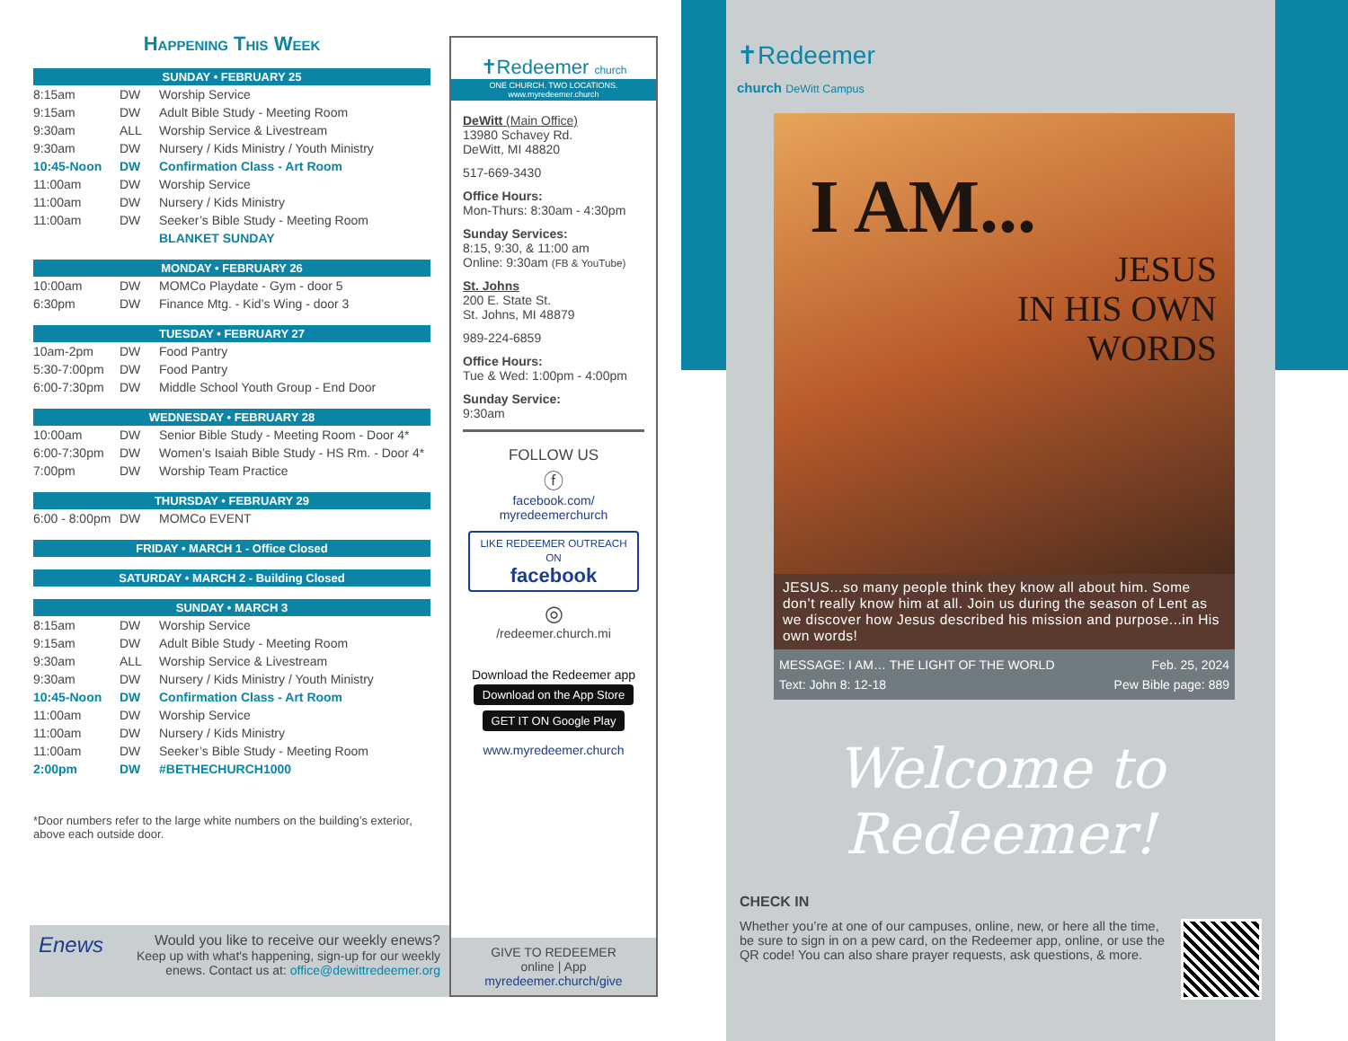Happening This Week
SUNDAY • FEBRUARY 25
| 8:15am | DW | Worship Service |
| 9:15am | DW | Adult Bible Study - Meeting Room |
| 9:30am | ALL | Worship Service & Livestream |
| 9:30am | DW | Nursery / Kids Ministry / Youth Ministry |
| 10:45-Noon | DW | Confirmation Class - Art Room |
| 11:00am | DW | Worship Service |
| 11:00am | DW | Nursery / Kids Ministry |
| 11:00am | DW | Seeker’s Bible Study - Meeting Room |
| | | BLANKET SUNDAY |
MONDAY • FEBRUARY 26
| 10:00am | DW | MOMCo Playdate - Gym - door 5 |
| 6:30pm | DW | Finance Mtg. - Kid’s Wing - door 3 |
TUESDAY • FEBRUARY 27
| 10am-2pm | DW | Food Pantry |
| 5:30-7:00pm | DW | Food Pantry |
| 6:00-7:30pm | DW | Middle School Youth Group - End Door |
WEDNESDAY • FEBRUARY 28
| 10:00am | DW | Senior Bible Study - Meeting Room - Door 4* |
| 6:00-7:30pm | DW | Women’s Isaiah Bible Study - HS Rm. - Door 4* |
| 7:00pm | DW | Worship Team Practice |
THURSDAY • FEBRUARY 29
| 6:00 - 8:00pm | DW | MOMCo EVENT |
FRIDAY • MARCH 1 - Office Closed
SATURDAY • MARCH 2 - Building Closed
SUNDAY • MARCH 3
| 8:15am | DW | Worship Service |
| 9:15am | DW | Adult Bible Study - Meeting Room |
| 9:30am | ALL | Worship Service & Livestream |
| 9:30am | DW | Nursery / Kids Ministry / Youth Ministry |
| 10:45-Noon | DW | Confirmation Class - Art Room |
| 11:00am | DW | Worship Service |
| 11:00am | DW | Nursery / Kids Ministry |
| 11:00am | DW | Seeker’s Bible Study - Meeting Room |
| 2:00pm | DW | #BETHECHURCH1000 |
*Door numbers refer to the large white numbers on the building’s exterior, above each outside door.
Enews
Would you like to receive our weekly enews?
Keep up with what's happening, sign-up for our weekly enews. Contact us at: office@dewittredeemer.org
✝Redeemer church
ONE CHURCH. TWO LOCATIONS.
www.myredeemer.church
DeWitt (Main Office)
13980 Schavey Rd.
DeWitt, MI 48820
517-669-3430
Office Hours:
Mon-Thurs: 8:30am - 4:30pm
Sunday Services:
8:15, 9:30, & 11:00 am
Online: 9:30am (FB & YouTube)
St. Johns
200 E. State St.
St. Johns, MI 48879
989-224-6859
Office Hours:
Tue & Wed: 1:00pm - 4:00pm
Sunday Service:
9:30am
FOLLOW US
ⓕ
facebook.com/
myredeemerchurch
LIKE REDEEMER OUTREACH ON
facebook
◎
/redeemer.church.mi
Download the Redeemer app
Download on the App Store
GET IT ON Google Play
www.myredeemer.church
GIVE TO REDEEMER
online | App
myredeemer.church/give
✝Redeemer
church DeWitt Campus
I AM...
JESUS
IN HIS OWN
WORDS
JESUS...so many people think they know all about him. Some don’t really know him at all. Join us during the season of Lent as we discover how Jesus described his mission and purpose...in His own words!
MESSAGE: I AM… THE LIGHT OF THE WORLD Feb. 25, 2024
Text: John 8: 12-18 Pew Bible page: 889
Welcome to Redeemer!
CHECK IN
Whether you’re at one of our campuses, online, new, or here all the time, be sure to sign in on a pew card, on the Redeemer app, online, or use the QR code! You can also share prayer requests, ask questions, & more.